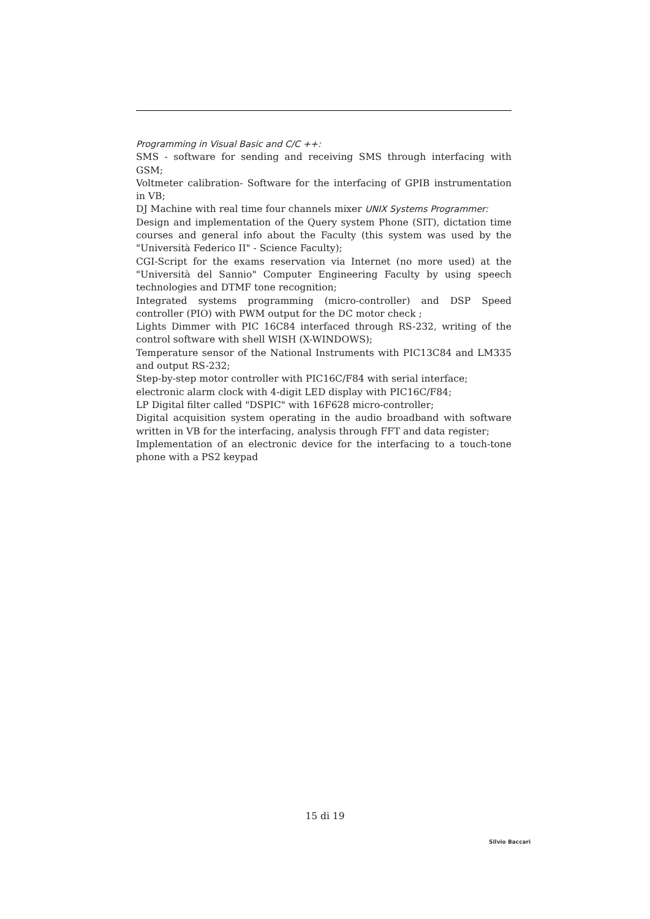Programming in Visual Basic and C/C ++:
SMS - software for sending and receiving SMS through interfacing with GSM;
Voltmeter calibration- Software for the interfacing of GPIB instrumentation in VB;
DJ Machine with real time four channels mixer UNIX Systems Programmer:
Design and implementation of the Query system Phone (SIT), dictation time courses and general info about the Faculty (this system was used by the "Università Federico II" - Science Faculty);
CGI-Script for the exams reservation via Internet (no more used) at the "Università del Sannio" Computer Engineering Faculty by using speech technologies and DTMF tone recognition;
Integrated systems programming (micro-controller) and DSP Speed controller (PIO) with PWM output for the DC motor check ;
Lights Dimmer with PIC 16C84 interfaced through RS-232, writing of the control software with shell WISH (X-WINDOWS);
Temperature sensor of the National Instruments with PIC13C84 and LM335 and output RS-232;
Step-by-step motor controller with PIC16C/F84 with serial interface;
electronic alarm clock with 4-digit LED display with PIC16C/F84;
LP Digital filter called "DSPIC" with 16F628 micro-controller;
Digital acquisition system operating in the audio broadband with software written in VB for the interfacing, analysis through FFT and data register;
Implementation of an electronic device for the interfacing to a touch-tone phone with a PS2 keypad
15 di 19
Silvio Baccari